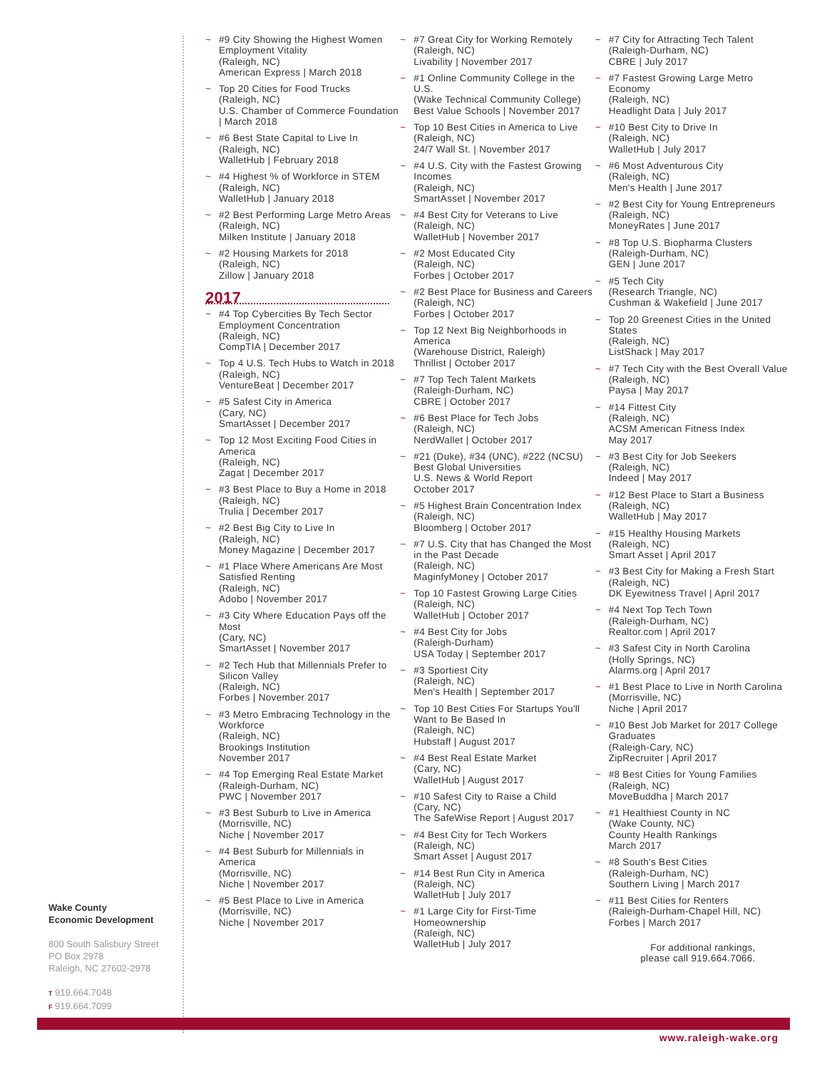~ #9 City Showing the Highest Women Employment Vitality
(Raleigh, NC)
American Express | March 2018
~ Top 20 Cities for Food Trucks
(Raleigh, NC)
U.S. Chamber of Commerce Foundation | March 2018
~ #6 Best State Capital to Live In
(Raleigh, NC)
WalletHub | February 2018
~ #4 Highest % of Workforce in STEM
(Raleigh, NC)
WalletHub | January 2018
~ #2 Best Performing Large Metro Areas
(Raleigh, NC)
Milken Institute | January 2018
~ #2 Housing Markets for 2018
(Raleigh, NC)
Zillow | January 2018
2017
~ #4 Top Cybercities By Tech Sector Employment Concentration
(Raleigh, NC)
CompTIA | December 2017
~ Top 4 U.S. Tech Hubs to Watch in 2018
(Raleigh, NC)
VentureBeat | December 2017
~ #5 Safest City in America
(Cary, NC)
SmartAsset | December 2017
~ Top 12 Most Exciting Food Cities in America
(Raleigh, NC)
Zagat | December 2017
~ #3 Best Place to Buy a Home in 2018
(Raleigh, NC)
Trulia | December 2017
~ #2 Best Big City to Live In
(Raleigh, NC)
Money Magazine | December 2017
~ #1 Place Where Americans Are Most Satisfied Renting
(Raleigh, NC)
Adobo | November 2017
~ #3 City Where Education Pays off the Most
(Cary, NC)
SmartAsset | November 2017
~ #2 Tech Hub that Millennials Prefer to Silicon Valley
(Raleigh, NC)
Forbes | November 2017
~ #3 Metro Embracing Technology in the Workforce
(Raleigh, NC)
Brookings Institution
November 2017
~ #4 Top Emerging Real Estate Market
(Raleigh-Durham, NC)
PWC | November 2017
~ #3 Best Suburb to Live in America
(Morrisville, NC)
Niche | November 2017
~ #4 Best Suburb for Millennials in America
(Morrisville, NC)
Niche | November 2017
~ #5 Best Place to Live in America
(Morrisville, NC)
Niche | November 2017
~ #7 Great City for Working Remotely
(Raleigh, NC)
Livability | November 2017
~ #1 Online Community College in the U.S.
(Wake Technical Community College)
Best Value Schools | November 2017
~ Top 10 Best Cities in America to Live
(Raleigh, NC)
24/7 Wall St. | November 2017
~ #4 U.S. City with the Fastest Growing Incomes
(Raleigh, NC)
SmartAsset | November 2017
~ #4 Best City for Veterans to Live
(Raleigh, NC)
WalletHub | November 2017
~ #2 Most Educated City
(Raleigh, NC)
Forbes | October 2017
~ #2 Best Place for Business and Careers
(Raleigh, NC)
Forbes | October 2017
~ Top 12 Next Big Neighborhoods in America
(Warehouse District, Raleigh)
Thrillist | October 2017
~ #7 Top Tech Talent Markets
(Raleigh-Durham, NC)
CBRE | October 2017
~ #6 Best Place for Tech Jobs
(Raleigh, NC)
NerdWallet | October 2017
~ #21 (Duke), #34 (UNC), #222 (NCSU)
Best Global Universities
U.S. News & World Report
October 2017
~ #5 Highest Brain Concentration Index
(Raleigh, NC)
Bloomberg | October 2017
~ #7 U.S. City that has Changed the Most in the Past Decade
(Raleigh, NC)
MaginfyMoney | October 2017
~ Top 10 Fastest Growing Large Cities
(Raleigh, NC)
WalletHub | October 2017
~ #4 Best City for Jobs
(Raleigh-Durham)
USA Today | September 2017
~ #3 Sportiest City
(Raleigh, NC)
Men's Health | September 2017
~ Top 10 Best Cities For Startups You'll Want to Be Based In
(Raleigh, NC)
Hubstaff | August 2017
~ #4 Best Real Estate Market
(Cary, NC)
WalletHub | August 2017
~ #10 Safest City to Raise a Child
(Cary, NC)
The SafeWise Report | August 2017
~ #4 Best City for Tech Workers
(Raleigh, NC)
Smart Asset | August 2017
~ #14 Best Run City in America
(Raleigh, NC)
WalletHub | July 2017
~ #1 Large City for First-Time Homeownership
(Raleigh, NC)
WalletHub | July 2017
~ #7 City for Attracting Tech Talent
(Raleigh-Durham, NC)
CBRE | July 2017
~ #7 Fastest Growing Large Metro Economy
(Raleigh, NC)
Headlight Data | July 2017
~ #10 Best City to Drive In
(Raleigh, NC)
WalletHub | July 2017
~ #6 Most Adventurous City
(Raleigh, NC)
Men's Health | June 2017
~ #2 Best City for Young Entrepreneurs
(Raleigh, NC)
MoneyRates | June 2017
~ #8 Top U.S. Biopharma Clusters
(Raleigh-Durham, NC)
GEN | June 2017
~ #5 Tech City
(Research Triangle, NC)
Cushman & Wakefield | June 2017
~ Top 20 Greenest Cities in the United States
(Raleigh, NC)
ListShack | May 2017
~ #7 Tech City with the Best Overall Value
(Raleigh, NC)
Paysa | May 2017
~ #14 Fittest City
(Raleigh, NC)
ACSM American Fitness Index
May 2017
~ #3 Best City for Job Seekers
(Raleigh, NC)
Indeed | May 2017
~ #12 Best Place to Start a Business
(Raleigh, NC)
WalletHub | May 2017
~ #15 Healthy Housing Markets
(Raleigh, NC)
Smart Asset | April 2017
~ #3 Best City for Making a Fresh Start
(Raleigh, NC)
DK Eyewitness Travel | April 2017
~ #4 Next Top Tech Town
(Raleigh-Durham, NC)
Realtor.com | April 2017
~ #3 Safest City in North Carolina
(Holly Springs, NC)
Alarms.org | April 2017
~ #1 Best Place to Live in North Carolina
(Morrisville, NC)
Niche | April 2017
~ #10 Best Job Market for 2017 College Graduates
(Raleigh-Cary, NC)
ZipRecruiter | April 2017
~ #8 Best Cities for Young Families
(Raleigh, NC)
MoveBuddha | March 2017
~ #1 Healthiest County in NC
(Wake County, NC)
County Health Rankings
March 2017
~ #8 South's Best Cities
(Raleigh-Durham, NC)
Southern Living | March 2017
~ #11 Best Cities for Renters
(Raleigh-Durham-Chapel Hill, NC)
Forbes | March 2017
For additional rankings,
please call 919.664.7066.
Wake County
Economic Development
800 South Salisbury Street
PO Box 2978
Raleigh, NC 27602-2978
T 919.664.7048
F 919.664.7099
www.raleigh-wake.org